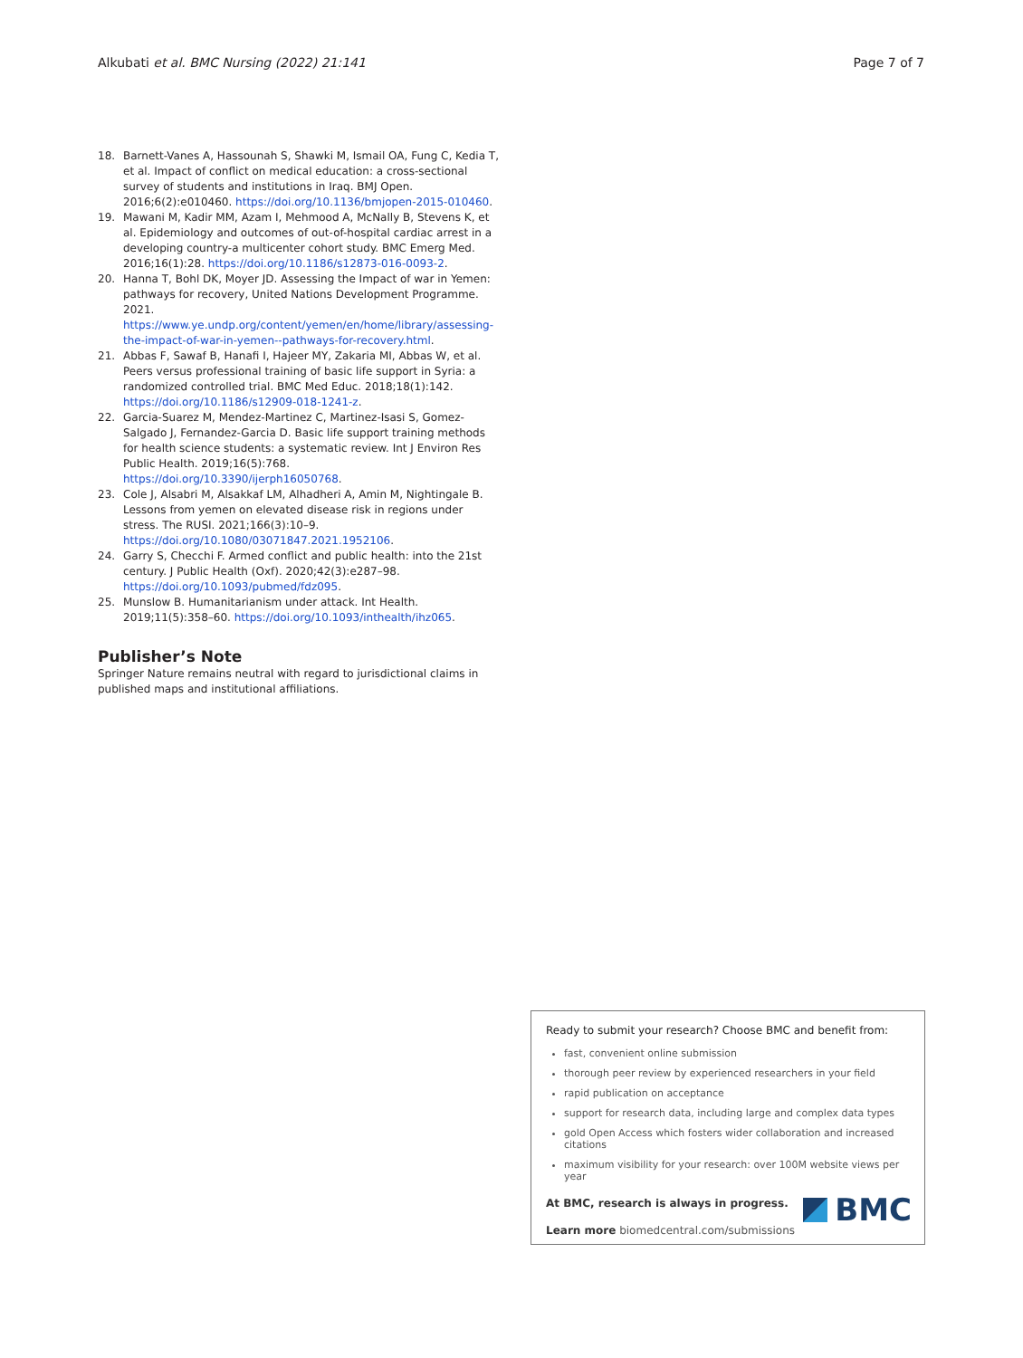Alkubati et al. BMC Nursing (2022) 21:141 Page 7 of 7
18. Barnett-Vanes A, Hassounah S, Shawki M, Ismail OA, Fung C, Kedia T, et al. Impact of conflict on medical education: a cross-sectional survey of students and institutions in Iraq. BMJ Open. 2016;6(2):e010460. https://doi.org/10.1136/bmjopen-2015-010460.
19. Mawani M, Kadir MM, Azam I, Mehmood A, McNally B, Stevens K, et al. Epidemiology and outcomes of out-of-hospital cardiac arrest in a developing country-a multicenter cohort study. BMC Emerg Med. 2016;16(1):28. https://doi.org/10.1186/s12873-016-0093-2.
20. Hanna T, Bohl DK, Moyer JD. Assessing the Impact of war in Yemen: pathways for recovery, United Nations Development Programme. 2021. https://www.ye.undp.org/content/yemen/en/home/library/assessing-the-impact-of-war-in-yemen--pathways-for-recovery.html.
21. Abbas F, Sawaf B, Hanafi I, Hajeer MY, Zakaria MI, Abbas W, et al. Peers versus professional training of basic life support in Syria: a randomized controlled trial. BMC Med Educ. 2018;18(1):142. https://doi.org/10.1186/s12909-018-1241-z.
22. Garcia-Suarez M, Mendez-Martinez C, Martinez-Isasi S, Gomez-Salgado J, Fernandez-Garcia D. Basic life support training methods for health science students: a systematic review. Int J Environ Res Public Health. 2019;16(5):768. https://doi.org/10.3390/ijerph16050768.
23. Cole J, Alsabri M, Alsakkaf LM, Alhadheri A, Amin M, Nightingale B. Lessons from yemen on elevated disease risk in regions under stress. The RUSI. 2021;166(3):10–9. https://doi.org/10.1080/03071847.2021.1952106.
24. Garry S, Checchi F. Armed conflict and public health: into the 21st century. J Public Health (Oxf). 2020;42(3):e287–98. https://doi.org/10.1093/pubmed/fdz095.
25. Munslow B. Humanitarianism under attack. Int Health. 2019;11(5):358–60. https://doi.org/10.1093/inthealth/ihz065.
Publisher’s Note
Springer Nature remains neutral with regard to jurisdictional claims in published maps and institutional affiliations.
Ready to submit your research? Choose BMC and benefit from:
fast, convenient online submission
thorough peer review by experienced researchers in your field
rapid publication on acceptance
support for research data, including large and complex data types
gold Open Access which fosters wider collaboration and increased citations
maximum visibility for your research: over 100M website views per year
At BMC, research is always in progress.
Learn more biomedcentral.com/submissions
BMC